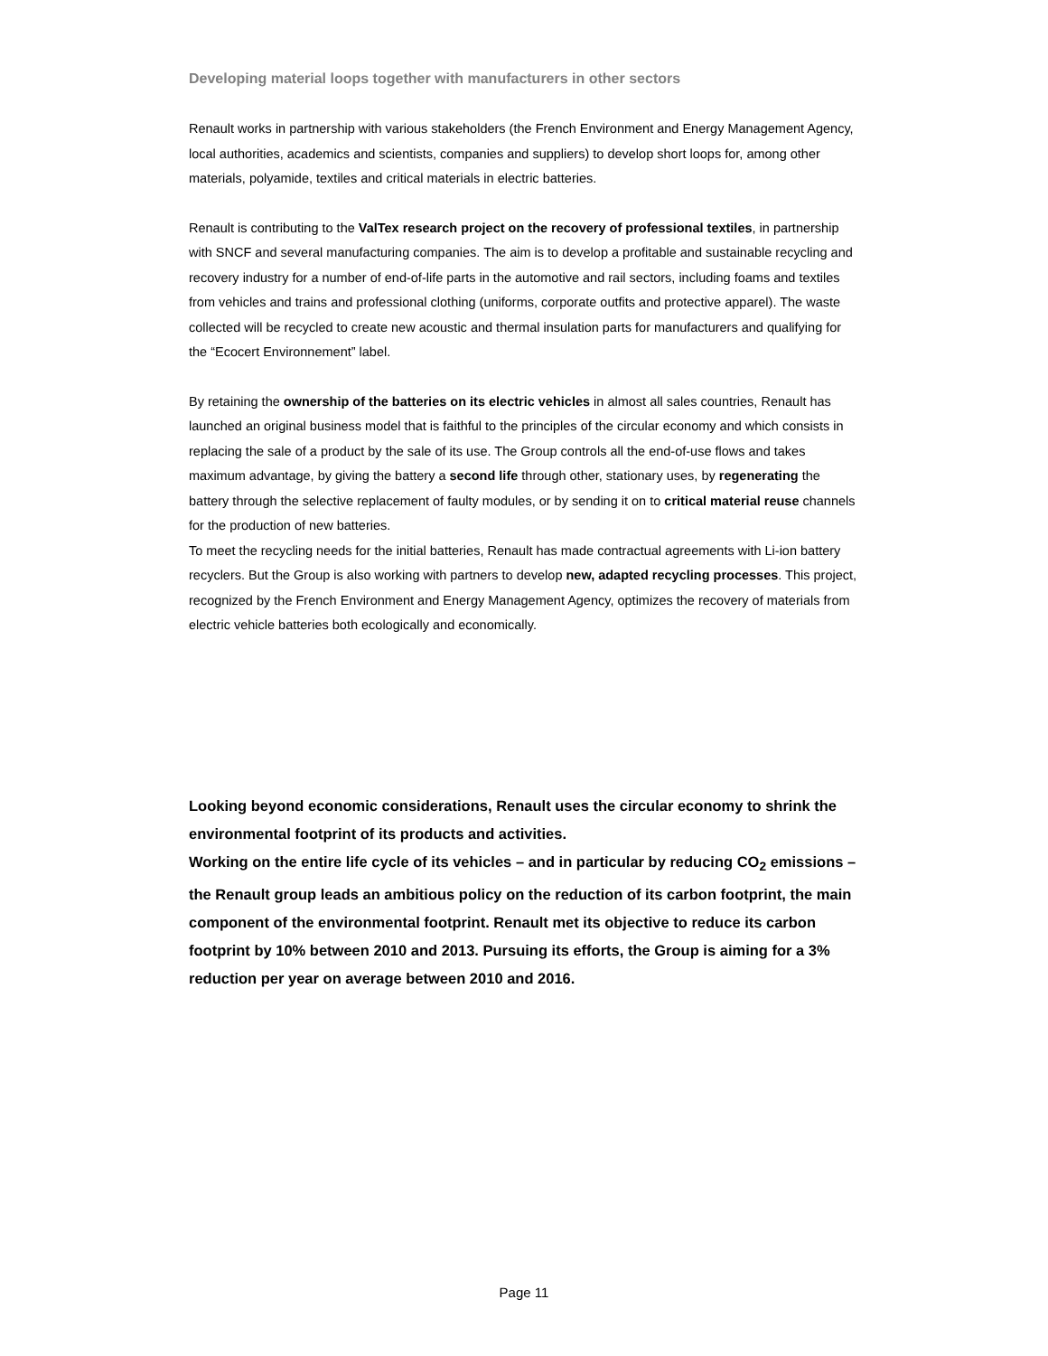Developing material loops together with manufacturers in other sectors
Renault works in partnership with various stakeholders (the French Environment and Energy Management Agency, local authorities, academics and scientists, companies and suppliers) to develop short loops for, among other materials, polyamide, textiles and critical materials in electric batteries.
Renault is contributing to the ValTex research project on the recovery of professional textiles, in partnership with SNCF and several manufacturing companies. The aim is to develop a profitable and sustainable recycling and recovery industry for a number of end-of-life parts in the automotive and rail sectors, including foams and textiles from vehicles and trains and professional clothing (uniforms, corporate outfits and protective apparel). The waste collected will be recycled to create new acoustic and thermal insulation parts for manufacturers and qualifying for the “Ecocert Environnement” label.
By retaining the ownership of the batteries on its electric vehicles in almost all sales countries, Renault has launched an original business model that is faithful to the principles of the circular economy and which consists in replacing the sale of a product by the sale of its use. The Group controls all the end-of-use flows and takes maximum advantage, by giving the battery a second life through other, stationary uses, by regenerating the battery through the selective replacement of faulty modules, or by sending it on to critical material reuse channels for the production of new batteries.
To meet the recycling needs for the initial batteries, Renault has made contractual agreements with Li-ion battery recyclers. But the Group is also working with partners to develop new, adapted recycling processes. This project, recognized by the French Environment and Energy Management Agency, optimizes the recovery of materials from electric vehicle batteries both ecologically and economically.
Looking beyond economic considerations, Renault uses the circular economy to shrink the environmental footprint of its products and activities.
Working on the entire life cycle of its vehicles – and in particular by reducing CO<sub>2</sub> emissions – the Renault group leads an ambitious policy on the reduction of its carbon footprint, the main component of the environmental footprint. Renault met its objective to reduce its carbon footprint by 10% between 2010 and 2013. Pursuing its efforts, the Group is aiming for a 3% reduction per year on average between 2010 and 2016.
Page 11